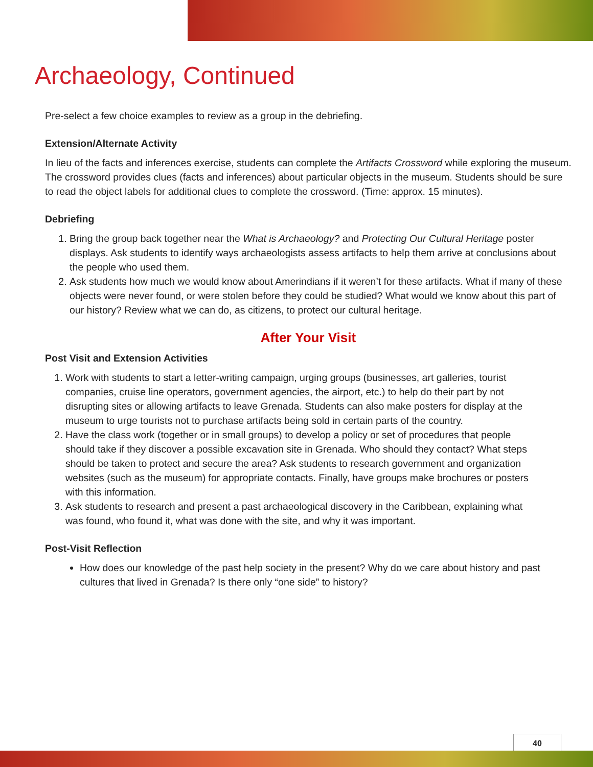Archaeology, Continued
Pre-select a few choice examples to review as a group in the debriefing.
Extension/Alternate Activity
In lieu of the facts and inferences exercise, students can complete the Artifacts Crossword while exploring the museum. The crossword provides clues (facts and inferences) about particular objects in the museum. Students should be sure to read the object labels for additional clues to complete the crossword. (Time: approx. 15 minutes).
Debriefing
1. Bring the group back together near the What is Archaeology? and Protecting Our Cultural Heritage poster displays. Ask students to identify ways archaeologists assess artifacts to help them arrive at conclusions about the people who used them.
2. Ask students how much we would know about Amerindians if it weren’t for these artifacts. What if many of these objects were never found, or were stolen before they could be studied? What would we know about this part of our history? Review what we can do, as citizens, to protect our cultural heritage.
After Your Visit
Post Visit and Extension Activities
1. Work with students to start a letter-writing campaign, urging groups (businesses, art galleries, tourist companies, cruise line operators, government agencies, the airport, etc.) to help do their part by not disrupting sites or allowing artifacts to leave Grenada. Students can also make posters for display at the museum to urge tourists not to purchase artifacts being sold in certain parts of the country.
2. Have the class work (together or in small groups) to develop a policy or set of procedures that people should take if they discover a possible excavation site in Grenada. Who should they contact? What steps should be taken to protect and secure the area? Ask students to research government and organization websites (such as the museum) for appropriate contacts. Finally, have groups make brochures or posters with this information.
3. Ask students to research and present a past archaeological discovery in the Caribbean, explaining what was found, who found it, what was done with the site, and why it was important.
Post-Visit Reflection
How does our knowledge of the past help society in the present? Why do we care about history and past cultures that lived in Grenada? Is there only “one side” to history?
40